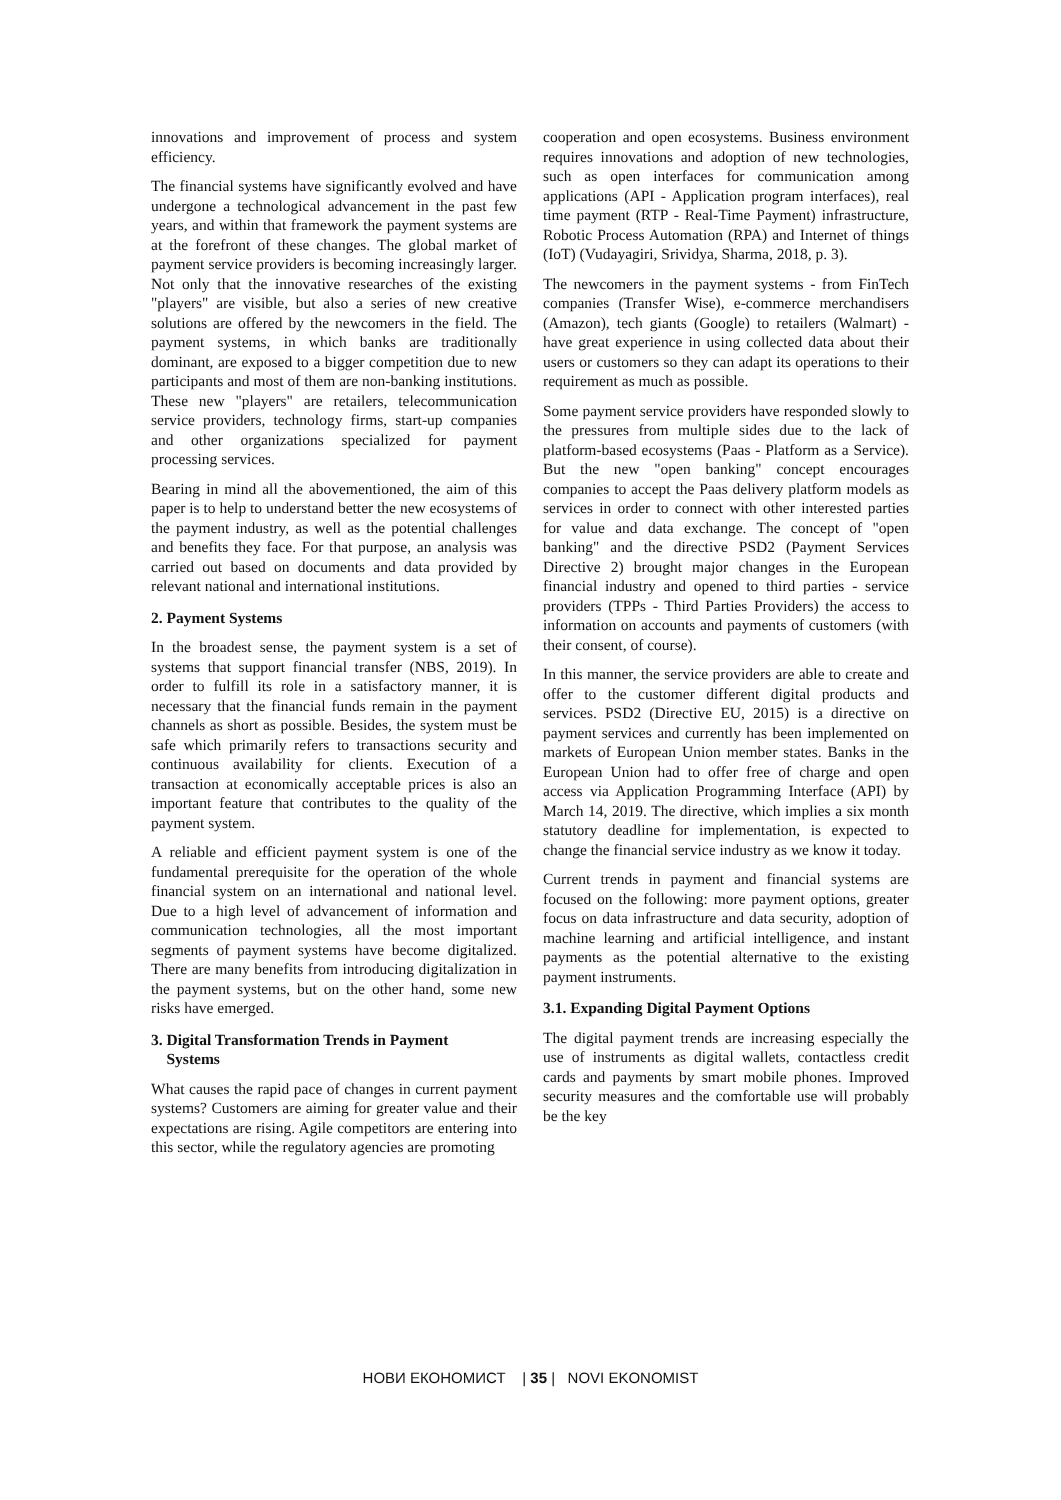innovations and improvement of process and system efficiency.
The financial systems have significantly evolved and have undergone a technological advancement in the past few years, and within that framework the payment systems are at the forefront of these changes. The global market of payment service providers is becoming increasingly larger. Not only that the innovative researches of the existing "players" are visible, but also a series of new creative solutions are offered by the newcomers in the field. The payment systems, in which banks are traditionally dominant, are exposed to a bigger competition due to new participants and most of them are non-banking institutions. These new "players" are retailers, telecommunication service providers, technology firms, start-up companies and other organizations specialized for payment processing services.
Bearing in mind all the abovementioned, the aim of this paper is to help to understand better the new ecosystems of the payment industry, as well as the potential challenges and benefits they face. For that purpose, an analysis was carried out based on documents and data provided by relevant national and international institutions.
2. Payment Systems
In the broadest sense, the payment system is a set of systems that support financial transfer (NBS, 2019). In order to fulfill its role in a satisfactory manner, it is necessary that the financial funds remain in the payment channels as short as possible. Besides, the system must be safe which primarily refers to transactions security and continuous availability for clients. Execution of a transaction at economically acceptable prices is also an important feature that contributes to the quality of the payment system.
A reliable and efficient payment system is one of the fundamental prerequisite for the operation of the whole financial system on an international and national level. Due to a high level of advancement of information and communication technologies, all the most important segments of payment systems have become digitalized. There are many benefits from introducing digitalization in the payment systems, but on the other hand, some new risks have emerged.
3. Digital Transformation Trends in Payment
Systems
What causes the rapid pace of changes in current payment systems? Customers are aiming for greater value and their expectations are rising. Agile competitors are entering into this sector, while the regulatory agencies are promoting
cooperation and open ecosystems. Business environment requires innovations and adoption of new technologies, such as open interfaces for communication among applications (API - Application program interfaces), real time payment (RTP - Real-Time Payment) infrastructure, Robotic Process Automation (RPA) and Internet of things (IoT) (Vudayagiri, Srividya, Sharma, 2018, p. 3).
The newcomers in the payment systems - from FinTech companies (Transfer Wise), e-commerce merchandisers (Amazon), tech giants (Google) to retailers (Walmart) - have great experience in using collected data about their users or customers so they can adapt its operations to their requirement as much as possible.
Some payment service providers have responded slowly to the pressures from multiple sides due to the lack of platform-based ecosystems (Paas - Platform as a Service). But the new "open banking" concept encourages companies to accept the Paas delivery platform models as services in order to connect with other interested parties for value and data exchange. The concept of "open banking" and the directive PSD2 (Payment Services Directive 2) brought major changes in the European financial industry and opened to third parties - service providers (TPPs - Third Parties Providers) the access to information on accounts and payments of customers (with their consent, of course).
In this manner, the service providers are able to create and offer to the customer different digital products and services. PSD2 (Directive EU, 2015) is a directive on payment services and currently has been implemented on markets of European Union member states. Banks in the European Union had to offer free of charge and open access via Application Programming Interface (API) by March 14, 2019. The directive, which implies a six month statutory deadline for implementation, is expected to change the financial service industry as we know it today.
Current trends in payment and financial systems are focused on the following: more payment options, greater focus on data infrastructure and data security, adoption of machine learning and artificial intelligence, and instant payments as the potential alternative to the existing payment instruments.
3.1. Expanding Digital Payment Options
The digital payment trends are increasing especially the use of instruments as digital wallets, contactless credit cards and payments by smart mobile phones. Improved security measures and the comfortable use will probably be the key
НОВИ ЕКОНОМИСТ | 35 | NOVI EKONOMIST